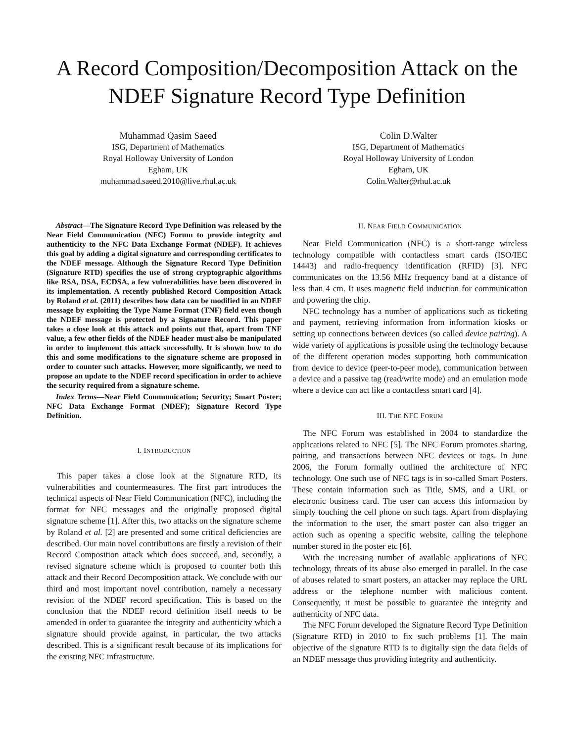A Record Composition/Decomposition Attack on the NDEF Signature Record Type Definition
Muhammad Qasim Saeed
ISG, Department of Mathematics
Royal Holloway University of London
Egham, UK
muhammad.saeed.2010@live.rhul.ac.uk
Colin D.Walter
ISG, Department of Mathematics
Royal Holloway University of London
Egham, UK
Colin.Walter@rhul.ac.uk
Abstract—The Signature Record Type Definition was released by the Near Field Communication (NFC) Forum to provide integrity and authenticity to the NFC Data Exchange Format (NDEF). It achieves this goal by adding a digital signature and corresponding certificates to the NDEF message. Although the Signature Record Type Definition (Signature RTD) specifies the use of strong cryptographic algorithms like RSA, DSA, ECDSA, a few vulnerabilities have been discovered in its implementation. A recently published Record Composition Attack by Roland et al. (2011) describes how data can be modified in an NDEF message by exploiting the Type Name Format (TNF) field even though the NDEF message is protected by a Signature Record. This paper takes a close look at this attack and points out that, apart from TNF value, a few other fields of the NDEF header must also be manipulated in order to implement this attack successfully. It is shown how to do this and some modifications to the signature scheme are proposed in order to counter such attacks. However, more significantly, we need to propose an update to the NDEF record specification in order to achieve the security required from a signature scheme.
Index Terms—Near Field Communication; Security; Smart Poster; NFC Data Exchange Format (NDEF); Signature Record Type Definition.
I. INTRODUCTION
This paper takes a close look at the Signature RTD, its vulnerabilities and countermeasures. The first part introduces the technical aspects of Near Field Communication (NFC), including the format for NFC messages and the originally proposed digital signature scheme [1]. After this, two attacks on the signature scheme by Roland et al. [2] are presented and some critical deficiencies are described. Our main novel contributions are firstly a revision of their Record Composition attack which does succeed, and, secondly, a revised signature scheme which is proposed to counter both this attack and their Record Decomposition attack. We conclude with our third and most important novel contribution, namely a necessary revision of the NDEF record specification. This is based on the conclusion that the NDEF record definition itself needs to be amended in order to guarantee the integrity and authenticity which a signature should provide against, in particular, the two attacks described. This is a significant result because of its implications for the existing NFC infrastructure.
II. NEAR FIELD COMMUNICATION
Near Field Communication (NFC) is a short-range wireless technology compatible with contactless smart cards (ISO/IEC 14443) and radio-frequency identification (RFID) [3]. NFC communicates on the 13.56 MHz frequency band at a distance of less than 4 cm. It uses magnetic field induction for communication and powering the chip.
NFC technology has a number of applications such as ticketing and payment, retrieving information from information kiosks or setting up connections between devices (so called device pairing). A wide variety of applications is possible using the technology because of the different operation modes supporting both communication from device to device (peer-to-peer mode), communication between a device and a passive tag (read/write mode) and an emulation mode where a device can act like a contactless smart card [4].
III. THE NFC FORUM
The NFC Forum was established in 2004 to standardize the applications related to NFC [5]. The NFC Forum promotes sharing, pairing, and transactions between NFC devices or tags. In June 2006, the Forum formally outlined the architecture of NFC technology. One such use of NFC tags is in so-called Smart Posters. These contain information such as Title, SMS, and a URL or electronic business card. The user can access this information by simply touching the cell phone on such tags. Apart from displaying the information to the user, the smart poster can also trigger an action such as opening a specific website, calling the telephone number stored in the poster etc [6].
With the increasing number of available applications of NFC technology, threats of its abuse also emerged in parallel. In the case of abuses related to smart posters, an attacker may replace the URL address or the telephone number with malicious content. Consequently, it must be possible to guarantee the integrity and authenticity of NFC data.
The NFC Forum developed the Signature Record Type Definition (Signature RTD) in 2010 to fix such problems [1]. The main objective of the signature RTD is to digitally sign the data fields of an NDEF message thus providing integrity and authenticity.